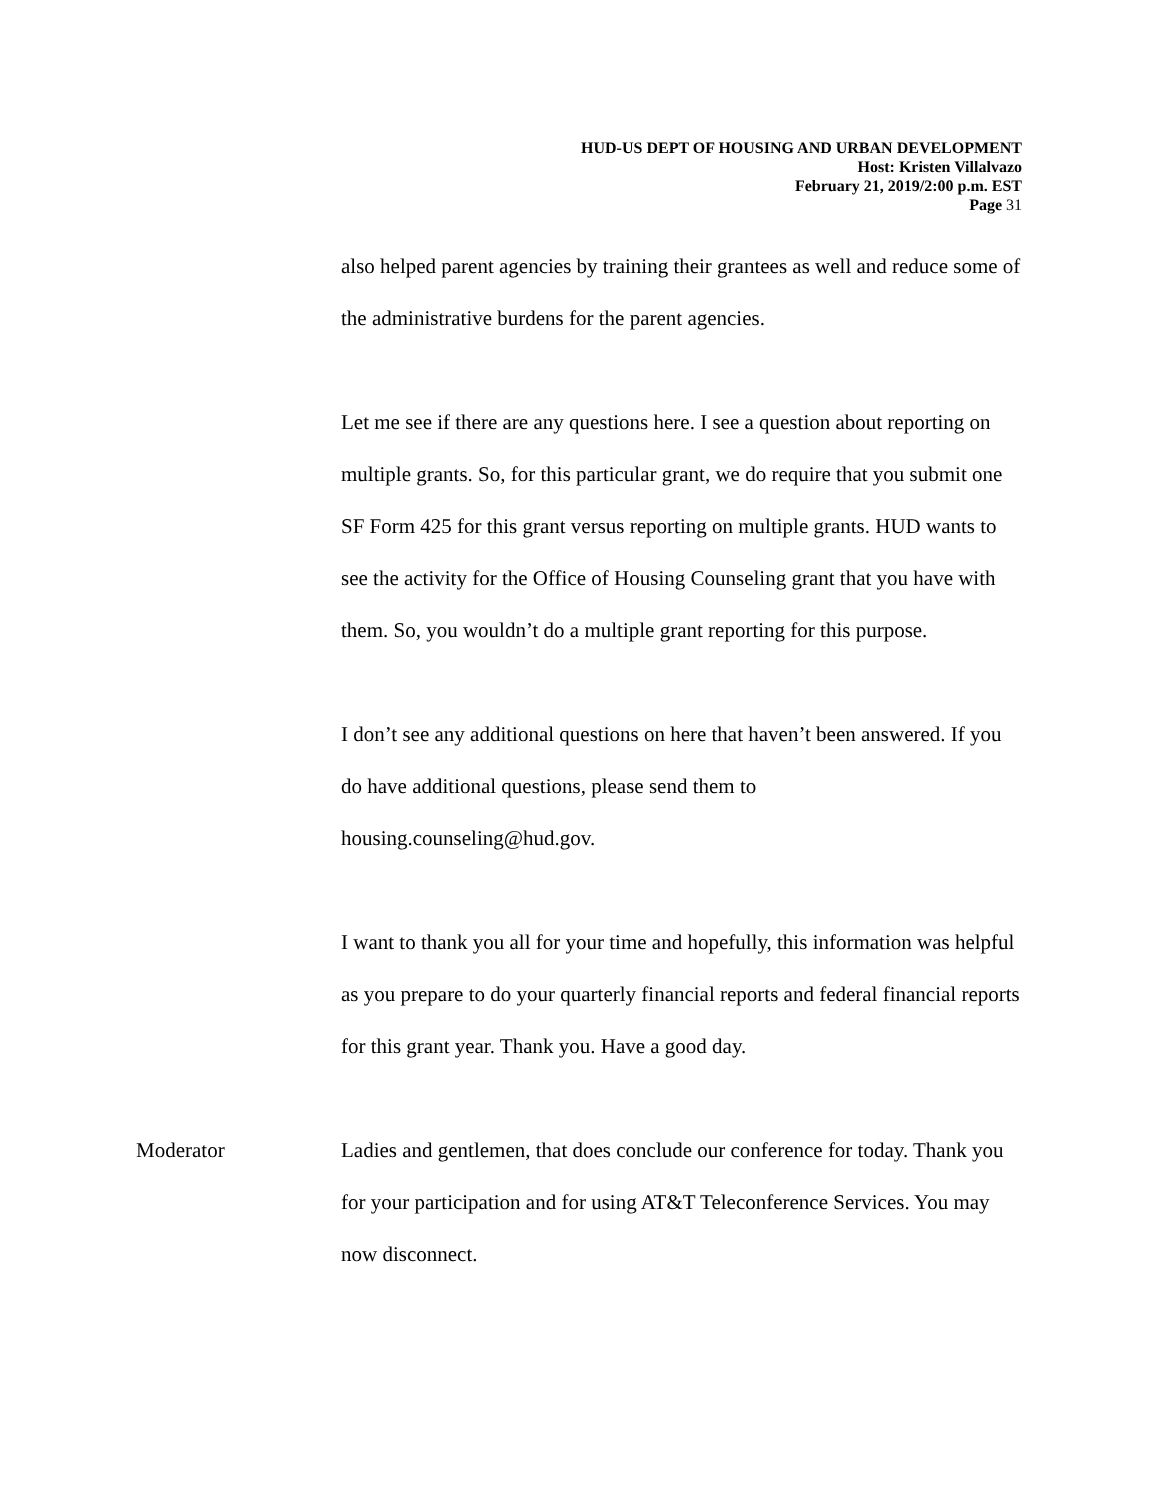HUD-US DEPT OF HOUSING AND URBAN DEVELOPMENT
Host: Kristen Villalvazo
February 21, 2019/2:00 p.m. EST
Page 31
also helped parent agencies by training their grantees as well and reduce some of the administrative burdens for the parent agencies.
Let me see if there are any questions here. I see a question about reporting on multiple grants. So, for this particular grant, we do require that you submit one SF Form 425 for this grant versus reporting on multiple grants. HUD wants to see the activity for the Office of Housing Counseling grant that you have with them. So, you wouldn’t do a multiple grant reporting for this purpose.
I don’t see any additional questions on here that haven’t been answered. If you do have additional questions, please send them to
housing.counseling@hud.gov.
I want to thank you all for your time and hopefully, this information was helpful as you prepare to do your quarterly financial reports and federal financial reports for this grant year. Thank you. Have a good day.
Moderator Ladies and gentlemen, that does conclude our conference for today. Thank you for your participation and for using AT&T Teleconference Services. You may now disconnect.